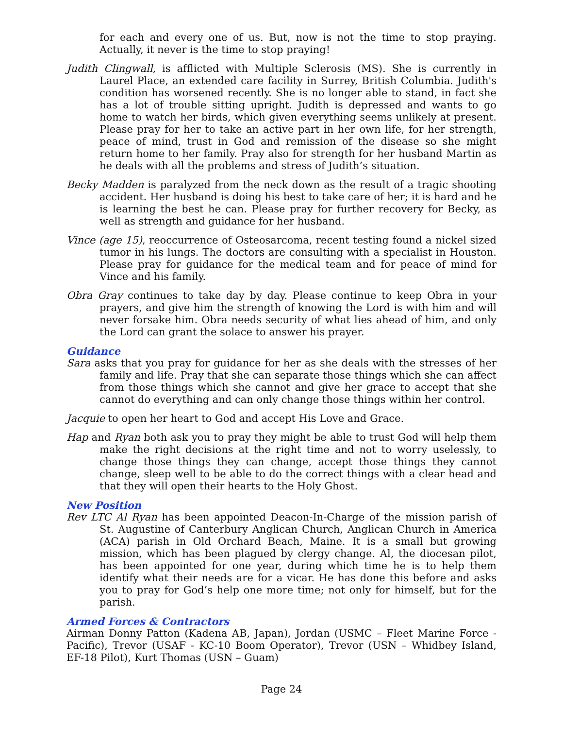for each and every one of us. But, now is not the time to stop praying. Actually, it never is the time to stop praying!
Judith Clingwall, is afflicted with Multiple Sclerosis (MS). She is currently in Laurel Place, an extended care facility in Surrey, British Columbia. Judith's condition has worsened recently. She is no longer able to stand, in fact she has a lot of trouble sitting upright. Judith is depressed and wants to go home to watch her birds, which given everything seems unlikely at present. Please pray for her to take an active part in her own life, for her strength, peace of mind, trust in God and remission of the disease so she might return home to her family. Pray also for strength for her husband Martin as he deals with all the problems and stress of Judith’s situation.
Becky Madden is paralyzed from the neck down as the result of a tragic shooting accident. Her husband is doing his best to take care of her; it is hard and he is learning the best he can. Please pray for further recovery for Becky, as well as strength and guidance for her husband.
Vince (age 15), reoccurrence of Osteosarcoma, recent testing found a nickel sized tumor in his lungs. The doctors are consulting with a specialist in Houston. Please pray for guidance for the medical team and for peace of mind for Vince and his family.
Obra Gray continues to take day by day. Please continue to keep Obra in your prayers, and give him the strength of knowing the Lord is with him and will never forsake him. Obra needs security of what lies ahead of him, and only the Lord can grant the solace to answer his prayer.
Guidance
Sara asks that you pray for guidance for her as she deals with the stresses of her family and life. Pray that she can separate those things which she can affect from those things which she cannot and give her grace to accept that she cannot do everything and can only change those things within her control.
Jacquie to open her heart to God and accept His Love and Grace.
Hap and Ryan both ask you to pray they might be able to trust God will help them make the right decisions at the right time and not to worry uselessly, to change those things they can change, accept those things they cannot change, sleep well to be able to do the correct things with a clear head and that they will open their hearts to the Holy Ghost.
New Position
Rev LTC Al Ryan has been appointed Deacon-In-Charge of the mission parish of St. Augustine of Canterbury Anglican Church, Anglican Church in America (ACA) parish in Old Orchard Beach, Maine. It is a small but growing mission, which has been plagued by clergy change. Al, the diocesan pilot, has been appointed for one year, during which time he is to help them identify what their needs are for a vicar. He has done this before and asks you to pray for God’s help one more time; not only for himself, but for the parish.
Armed Forces & Contractors
Airman Donny Patton (Kadena AB, Japan), Jordan (USMC – Fleet Marine Force - Pacific), Trevor (USAF - KC-10 Boom Operator), Trevor (USN – Whidbey Island, EF-18 Pilot), Kurt Thomas (USN – Guam)
Page 24